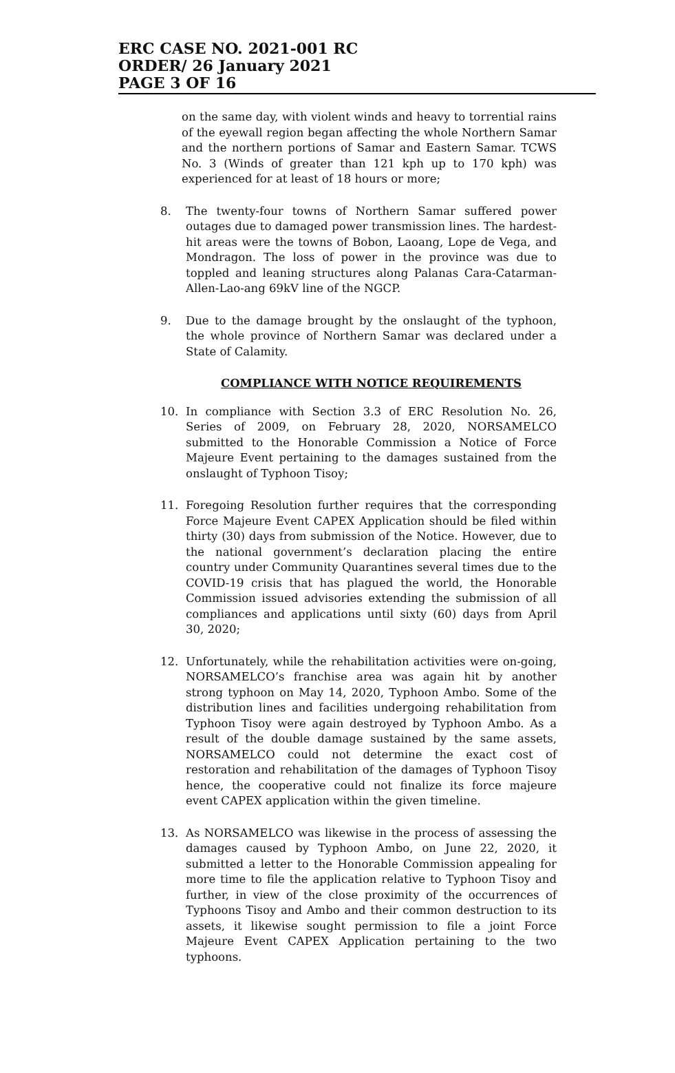ERC CASE NO. 2021-001 RC
ORDER/ 26 January 2021
PAGE 3 OF 16
on the same day, with violent winds and heavy to torrential rains of the eyewall region began affecting the whole Northern Samar and the northern portions of Samar and Eastern Samar. TCWS No. 3 (Winds of greater than 121 kph up to 170 kph) was experienced for at least of 18 hours or more;
8. The twenty-four towns of Northern Samar suffered power outages due to damaged power transmission lines. The hardest-hit areas were the towns of Bobon, Laoang, Lope de Vega, and Mondragon. The loss of power in the province was due to toppled and leaning structures along Palanas Cara-Catarman-Allen-Lao-ang 69kV line of the NGCP.
9. Due to the damage brought by the onslaught of the typhoon, the whole province of Northern Samar was declared under a State of Calamity.
COMPLIANCE WITH NOTICE REQUIREMENTS
10. In compliance with Section 3.3 of ERC Resolution No. 26, Series of 2009, on February 28, 2020, NORSAMELCO submitted to the Honorable Commission a Notice of Force Majeure Event pertaining to the damages sustained from the onslaught of Typhoon Tisoy;
11. Foregoing Resolution further requires that the corresponding Force Majeure Event CAPEX Application should be filed within thirty (30) days from submission of the Notice. However, due to the national government’s declaration placing the entire country under Community Quarantines several times due to the COVID-19 crisis that has plagued the world, the Honorable Commission issued advisories extending the submission of all compliances and applications until sixty (60) days from April 30, 2020;
12. Unfortunately, while the rehabilitation activities were on-going, NORSAMELCO’s franchise area was again hit by another strong typhoon on May 14, 2020, Typhoon Ambo. Some of the distribution lines and facilities undergoing rehabilitation from Typhoon Tisoy were again destroyed by Typhoon Ambo. As a result of the double damage sustained by the same assets, NORSAMELCO could not determine the exact cost of restoration and rehabilitation of the damages of Typhoon Tisoy hence, the cooperative could not finalize its force majeure event CAPEX application within the given timeline.
13. As NORSAMELCO was likewise in the process of assessing the damages caused by Typhoon Ambo, on June 22, 2020, it submitted a letter to the Honorable Commission appealing for more time to file the application relative to Typhoon Tisoy and further, in view of the close proximity of the occurrences of Typhoons Tisoy and Ambo and their common destruction to its assets, it likewise sought permission to file a joint Force Majeure Event CAPEX Application pertaining to the two typhoons.